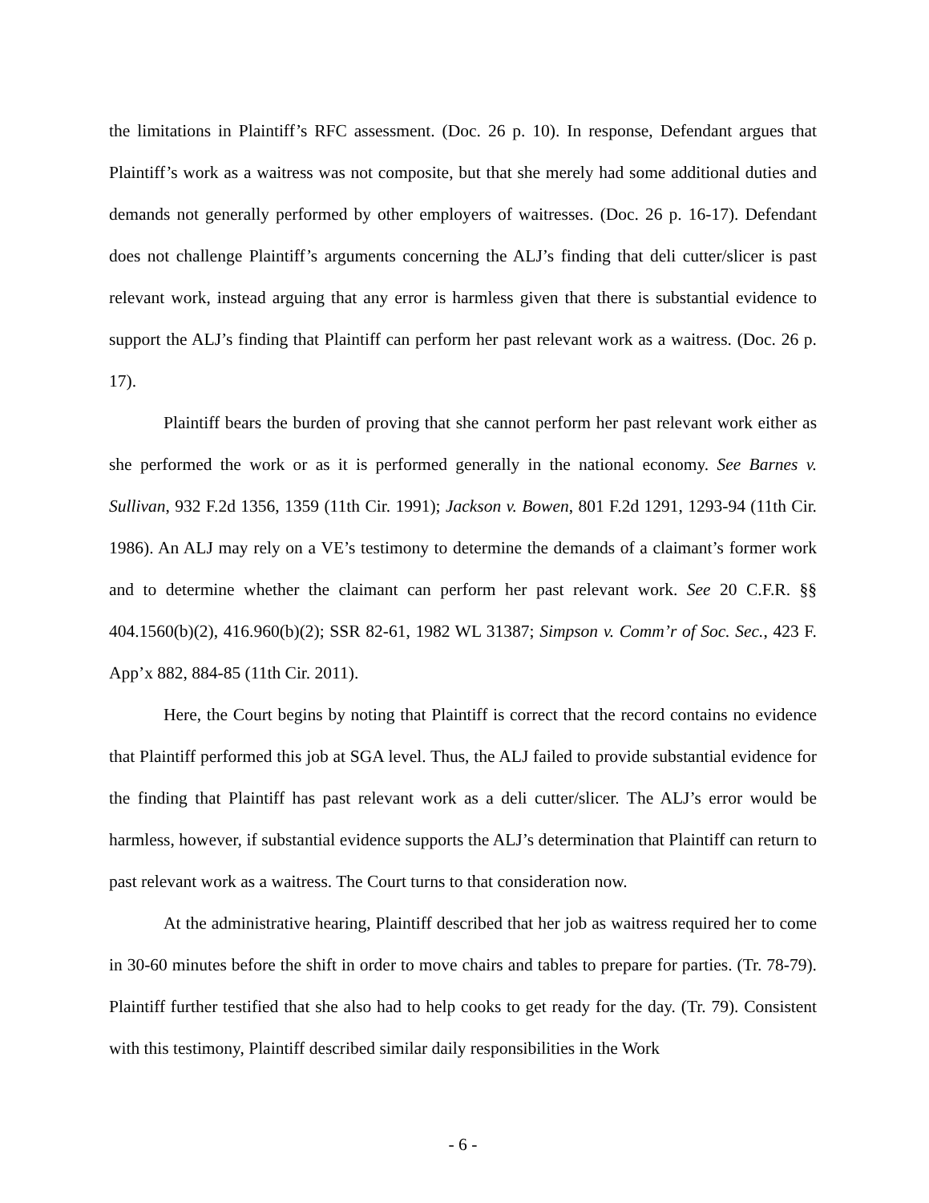the limitations in Plaintiff’s RFC assessment. (Doc. 26 p. 10). In response, Defendant argues that Plaintiff’s work as a waitress was not composite, but that she merely had some additional duties and demands not generally performed by other employers of waitresses. (Doc. 26 p. 16-17). Defendant does not challenge Plaintiff’s arguments concerning the ALJ’s finding that deli cutter/slicer is past relevant work, instead arguing that any error is harmless given that there is substantial evidence to support the ALJ’s finding that Plaintiff can perform her past relevant work as a waitress. (Doc. 26 p. 17).
Plaintiff bears the burden of proving that she cannot perform her past relevant work either as she performed the work or as it is performed generally in the national economy. See Barnes v. Sullivan, 932 F.2d 1356, 1359 (11th Cir. 1991); Jackson v. Bowen, 801 F.2d 1291, 1293-94 (11th Cir. 1986). An ALJ may rely on a VE’s testimony to determine the demands of a claimant’s former work and to determine whether the claimant can perform her past relevant work. See 20 C.F.R. §§ 404.1560(b)(2), 416.960(b)(2); SSR 82-61, 1982 WL 31387; Simpson v. Comm’r of Soc. Sec., 423 F. App’x 882, 884-85 (11th Cir. 2011).
Here, the Court begins by noting that Plaintiff is correct that the record contains no evidence that Plaintiff performed this job at SGA level. Thus, the ALJ failed to provide substantial evidence for the finding that Plaintiff has past relevant work as a deli cutter/slicer. The ALJ’s error would be harmless, however, if substantial evidence supports the ALJ’s determination that Plaintiff can return to past relevant work as a waitress. The Court turns to that consideration now.
At the administrative hearing, Plaintiff described that her job as waitress required her to come in 30-60 minutes before the shift in order to move chairs and tables to prepare for parties. (Tr. 78-79). Plaintiff further testified that she also had to help cooks to get ready for the day. (Tr. 79). Consistent with this testimony, Plaintiff described similar daily responsibilities in the Work
- 6 -